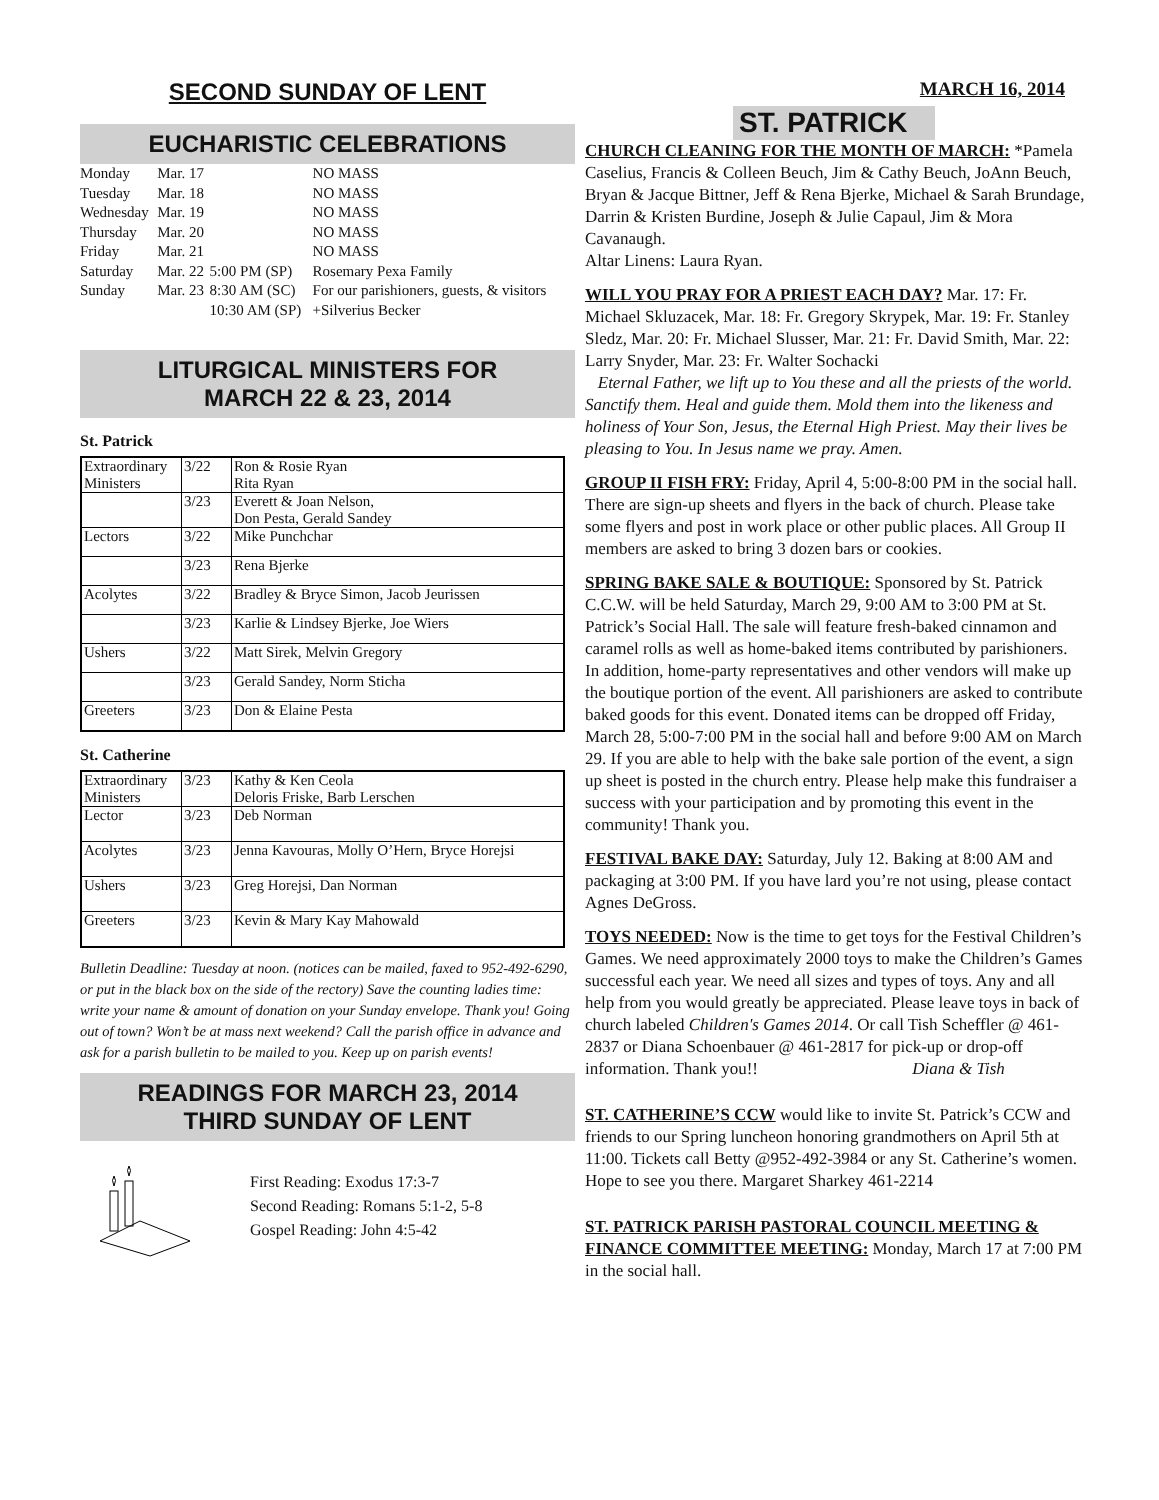SECOND SUNDAY OF LENT
EUCHARISTIC CELEBRATIONS
| Monday | Mar. 17 | | NO MASS |
| Tuesday | Mar. 18 | | NO MASS |
| Wednesday | Mar. 19 | | NO MASS |
| Thursday | Mar. 20 | | NO MASS |
| Friday | Mar. 21 | | NO MASS |
| Saturday | Mar. 22 | 5:00 PM (SP) | Rosemary Pexa Family |
| Sunday | Mar. 23 | 8:30 AM (SC) | For our parishioners, guests, & visitors |
| | | 10:30 AM (SP) | +Silverius Becker |
LITURGICAL MINISTERS FOR
MARCH 22 & 23, 2014
St. Patrick
| Extraordinary Ministers | 3/22 | Ron & Rosie Ryan Rita Ryan |
| | 3/23 | Everett & Joan Nelson, Don Pesta, Gerald Sandey |
| Lectors | 3/22 | Mike Punchchar |
| | 3/23 | Rena Bjerke |
| Acolytes | 3/22 | Bradley & Bryce Simon, Jacob Jeurissen |
| | 3/23 | Karlie & Lindsey Bjerke, Joe Wiers |
| Ushers | 3/22 | Matt Sirek, Melvin Gregory |
| | 3/23 | Gerald Sandey, Norm Sticha |
| Greeters | 3/23 | Don & Elaine Pesta |
St. Catherine
| Extraordinary Ministers | 3/23 | Kathy & Ken Ceola Deloris Friske, Barb Lerschen |
| Lector | 3/23 | Deb Norman |
| Acolytes | 3/23 | Jenna Kavouras, Molly O’Hern, Bryce Horejsi |
| Ushers | 3/23 | Greg Horejsi, Dan Norman |
| Greeters | 3/23 | Kevin & Mary Kay Mahowald |
Bulletin Deadline: Tuesday at noon. (notices can be mailed, faxed to 952-492-6290, or put in the black box on the side of the rectory) Save the counting ladies time: write your name & amount of donation on your Sunday envelope. Thank you! Going out of town? Won’t be at mass next weekend? Call the parish office in advance and ask for a parish bulletin to be mailed to you. Keep up on parish events!
READINGS FOR MARCH 23, 2014
THIRD SUNDAY OF LENT
First Reading: Exodus 17:3-7
Second Reading: Romans 5:1-2, 5-8
Gospel Reading: John 4:5-42
MARCH 16, 2014
ST. PATRICK
CHURCH CLEANING FOR THE MONTH OF MARCH: *Pamela Caselius, Francis & Colleen Beuch, Jim & Cathy Beuch, JoAnn Beuch, Bryan & Jacque Bittner, Jeff & Rena Bjerke, Michael & Sarah Brundage, Darrin & Kristen Burdine, Joseph & Julie Capaul, Jim & Mora Cavanaugh.
Altar Linens: Laura Ryan.
WILL YOU PRAY FOR A PRIEST EACH DAY? Mar. 17: Fr. Michael Skluzacek, Mar. 18: Fr. Gregory Skrypek, Mar. 19: Fr. Stanley Sledz, Mar. 20: Fr. Michael Slusser, Mar. 21: Fr. David Smith, Mar. 22: Larry Snyder, Mar. 23: Fr. Walter Sochacki
Eternal Father, we lift up to You these and all the priests of the world. Sanctify them. Heal and guide them. Mold them into the likeness and holiness of Your Son, Jesus, the Eternal High Priest. May their lives be pleasing to You. In Jesus name we pray. Amen.
GROUP II FISH FRY: Friday, April 4, 5:00-8:00 PM in the social hall. There are sign-up sheets and flyers in the back of church. Please take some flyers and post in work place or other public places. All Group II members are asked to bring 3 dozen bars or cookies.
SPRING BAKE SALE & BOUTIQUE: Sponsored by St. Patrick C.C.W. will be held Saturday, March 29, 9:00 AM to 3:00 PM at St. Patrick’s Social Hall. The sale will feature fresh-baked cinnamon and caramel rolls as well as home-baked items contributed by parishioners. In addition, home-party representatives and other vendors will make up the boutique portion of the event. All parishioners are asked to contribute baked goods for this event. Donated items can be dropped off Friday, March 28, 5:00-7:00 PM in the social hall and before 9:00 AM on March 29. If you are able to help with the bake sale portion of the event, a sign up sheet is posted in the church entry. Please help make this fundraiser a success with your participation and by promoting this event in the community! Thank you.
FESTIVAL BAKE DAY: Saturday, July 12. Baking at 8:00 AM and packaging at 3:00 PM. If you have lard you’re not using, please contact Agnes DeGross.
TOYS NEEDED: Now is the time to get toys for the Festival Children’s Games. We need approximately 2000 toys to make the Children’s Games successful each year. We need all sizes and types of toys. Any and all help from you would greatly be appreciated. Please leave toys in back of church labeled Children's Games 2014. Or call Tish Scheffler @ 461-2837 or Diana Schoenbauer @ 461-2817 for pick-up or drop-off information. Thank you!! Diana & Tish
ST. CATHERINE’S CCW would like to invite St. Patrick’s CCW and friends to our Spring luncheon honoring grandmothers on April 5th at 11:00. Tickets call Betty @952-492-3984 or any St. Catherine’s women. Hope to see you there. Margaret Sharkey 461-2214
ST. PATRICK PARISH PASTORAL COUNCIL MEETING & FINANCE COMMITTEE MEETING: Monday, March 17 at 7:00 PM in the social hall.